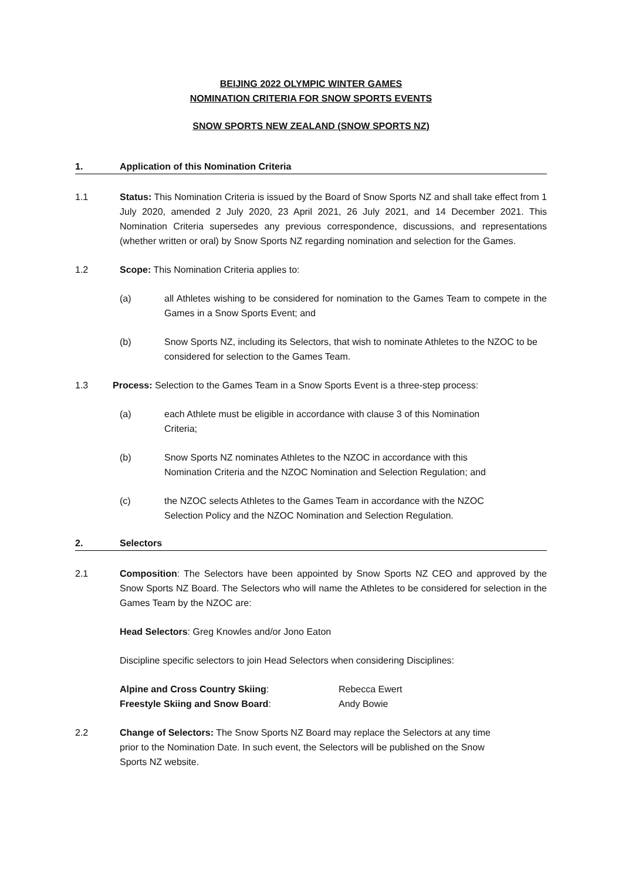BEIJING 2022 OLYMPIC WINTER GAMES
NOMINATION CRITERIA FOR SNOW SPORTS EVENTS
SNOW SPORTS NEW ZEALAND (SNOW SPORTS NZ)
1. Application of this Nomination Criteria
1.1 Status: This Nomination Criteria is issued by the Board of Snow Sports NZ and shall take effect from 1 July 2020, amended 2 July 2020, 23 April 2021, 26 July 2021, and 14 December 2021. This Nomination Criteria supersedes any previous correspondence, discussions, and representations (whether written or oral) by Snow Sports NZ regarding nomination and selection for the Games.
1.2 Scope: This Nomination Criteria applies to:
(a) all Athletes wishing to be considered for nomination to the Games Team to compete in the Games in a Snow Sports Event; and
(b) Snow Sports NZ, including its Selectors, that wish to nominate Athletes to the NZOC to be considered for selection to the Games Team.
1.3 Process: Selection to the Games Team in a Snow Sports Event is a three-step process:
(a) each Athlete must be eligible in accordance with clause 3 of this Nomination
Criteria;
(b) Snow Sports NZ nominates Athletes to the NZOC in accordance with this
Nomination Criteria and the NZOC Nomination and Selection Regulation; and
(c) the NZOC selects Athletes to the Games Team in accordance with the NZOC
Selection Policy and the NZOC Nomination and Selection Regulation.
2. Selectors
2.1 Composition: The Selectors have been appointed by Snow Sports NZ CEO and approved by the Snow Sports NZ Board. The Selectors who will name the Athletes to be considered for selection in the Games Team by the NZOC are:
Head Selectors: Greg Knowles and/or Jono Eaton
Discipline specific selectors to join Head Selectors when considering Disciplines:
Alpine and Cross Country Skiing: Rebecca Ewert
Freestyle Skiing and Snow Board: Andy Bowie
2.2 Change of Selectors: The Snow Sports NZ Board may replace the Selectors at any time
prior to the Nomination Date. In such event, the Selectors will be published on the Snow
Sports NZ website.